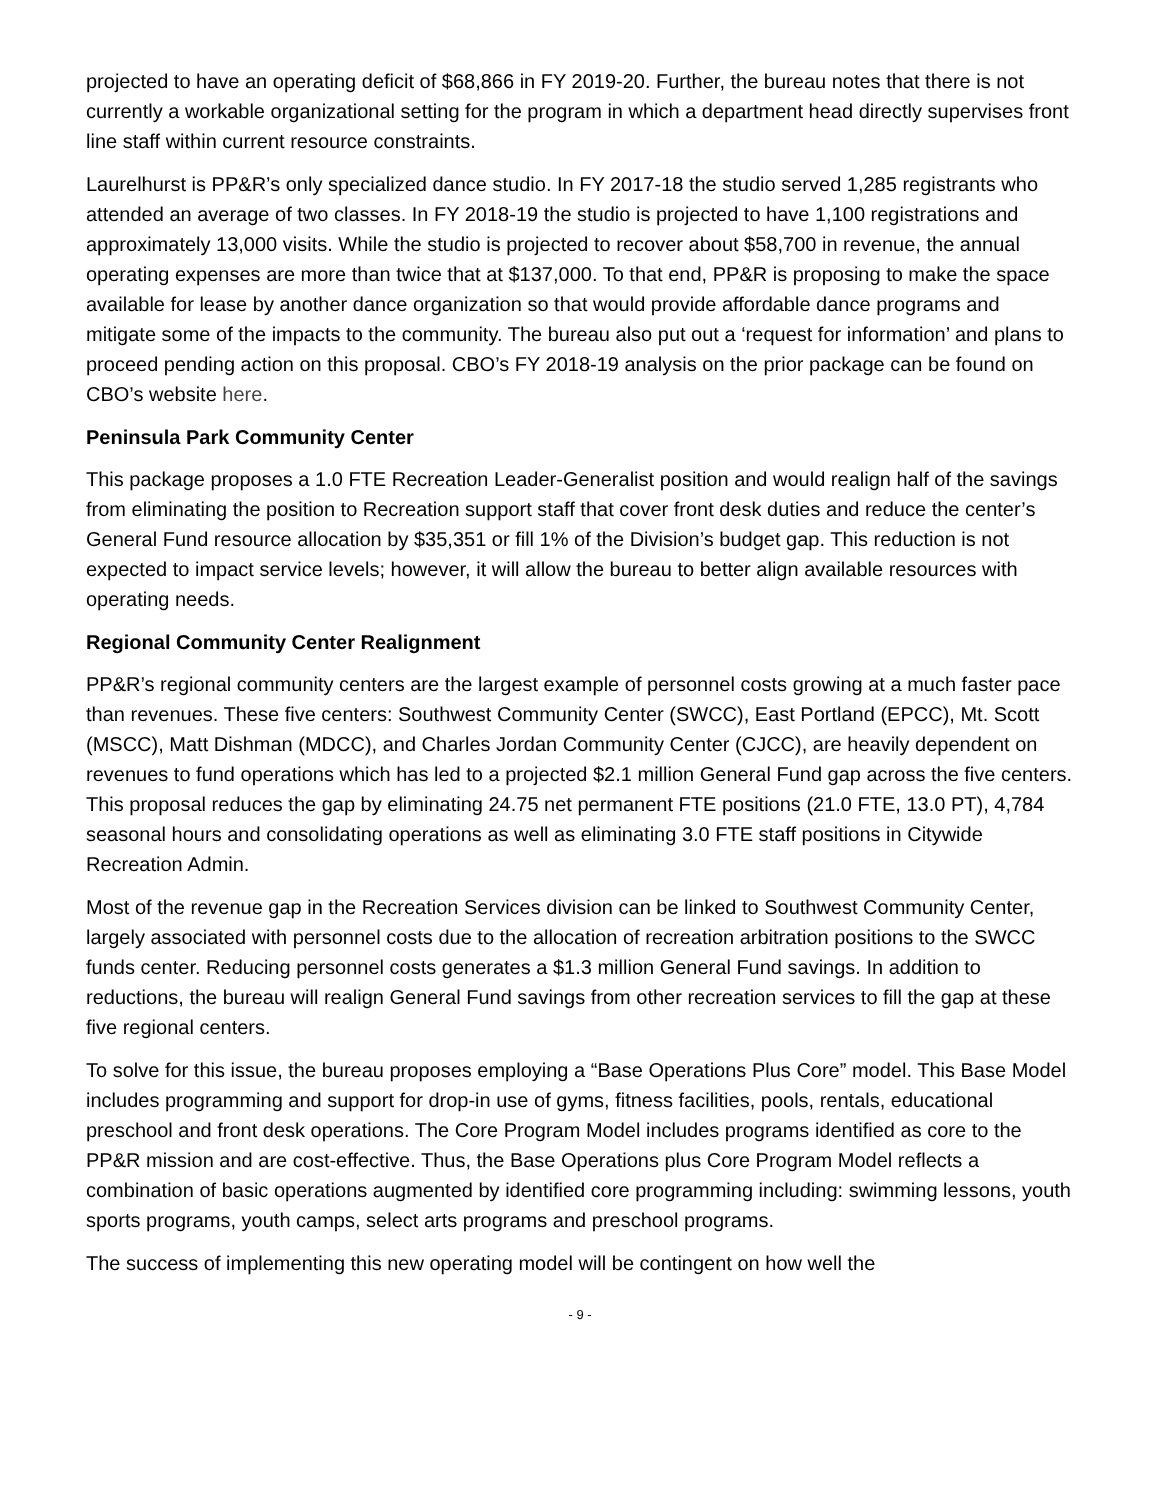projected to have an operating deficit of $68,866 in FY 2019-20. Further, the bureau notes that there is not currently a workable organizational setting for the program in which a department head directly supervises front line staff within current resource constraints.
Laurelhurst is PP&R’s only specialized dance studio. In FY 2017-18 the studio served 1,285 registrants who attended an average of two classes. In FY 2018-19 the studio is projected to have 1,100 registrations and approximately 13,000 visits. While the studio is projected to recover about $58,700 in revenue, the annual operating expenses are more than twice that at $137,000. To that end, PP&R is proposing to make the space available for lease by another dance organization so that would provide affordable dance programs and mitigate some of the impacts to the community. The bureau also put out a ‘request for information’ and plans to proceed pending action on this proposal. CBO’s FY 2018-19 analysis on the prior package can be found on CBO’s website here.
Peninsula Park Community Center
This package proposes a 1.0 FTE Recreation Leader-Generalist position and would realign half of the savings from eliminating the position to Recreation support staff that cover front desk duties and reduce the center’s General Fund resource allocation by $35,351 or fill 1% of the Division’s budget gap. This reduction is not expected to impact service levels; however, it will allow the bureau to better align available resources with operating needs.
Regional Community Center Realignment
PP&R’s regional community centers are the largest example of personnel costs growing at a much faster pace than revenues. These five centers: Southwest Community Center (SWCC), East Portland (EPCC), Mt. Scott (MSCC), Matt Dishman (MDCC), and Charles Jordan Community Center (CJCC), are heavily dependent on revenues to fund operations which has led to a projected $2.1 million General Fund gap across the five centers. This proposal reduces the gap by eliminating 24.75 net permanent FTE positions (21.0 FTE, 13.0 PT), 4,784 seasonal hours and consolidating operations as well as eliminating 3.0 FTE staff positions in Citywide Recreation Admin.
Most of the revenue gap in the Recreation Services division can be linked to Southwest Community Center, largely associated with personnel costs due to the allocation of recreation arbitration positions to the SWCC funds center. Reducing personnel costs generates a $1.3 million General Fund savings. In addition to reductions, the bureau will realign General Fund savings from other recreation services to fill the gap at these five regional centers.
To solve for this issue, the bureau proposes employing a “Base Operations Plus Core” model. This Base Model includes programming and support for drop-in use of gyms, fitness facilities, pools, rentals, educational preschool and front desk operations. The Core Program Model includes programs identified as core to the PP&R mission and are cost-effective. Thus, the Base Operations plus Core Program Model reflects a combination of basic operations augmented by identified core programming including: swimming lessons, youth sports programs, youth camps, select arts programs and preschool programs.
The success of implementing this new operating model will be contingent on how well the
- 9 -